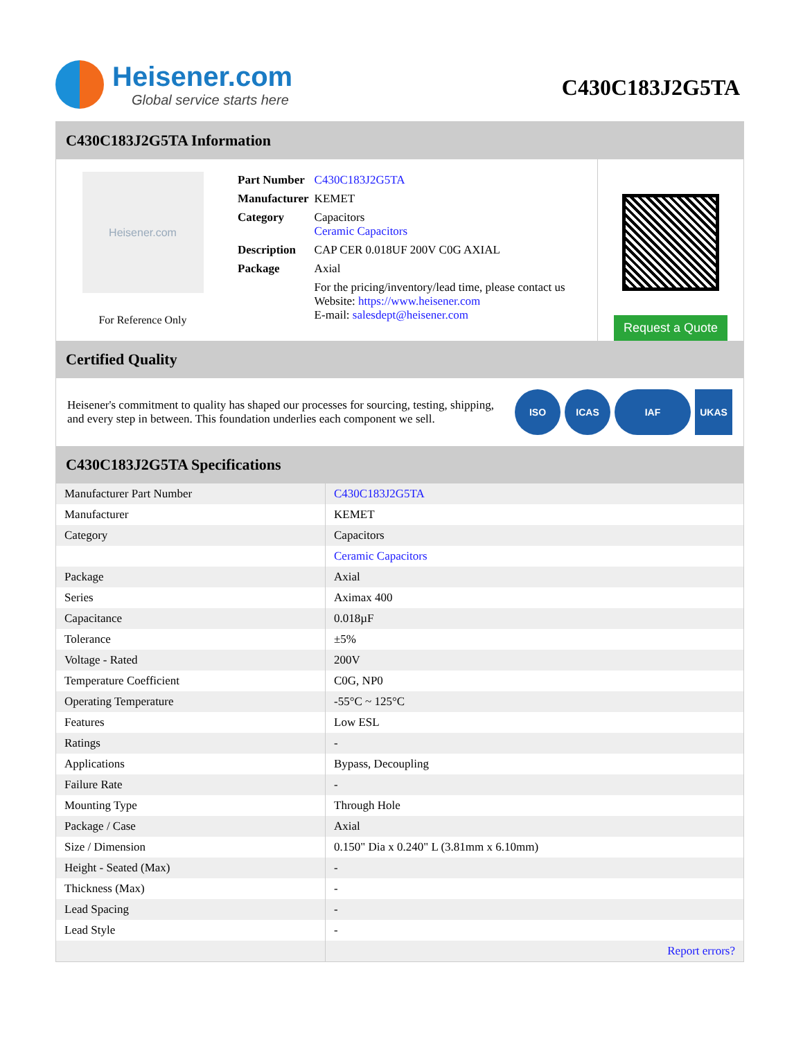Heisener.com
Global service starts here
C430C183J2G5TA
C430C183J2G5TA Information
Heisener.com
For Reference Only
| Part Number | C430C183J2G5TA |
| Manufacturer | KEMET |
| Category | Capacitors Ceramic Capacitors |
| Description | CAP CER 0.018UF 200V C0G AXIAL |
| Package | Axial |
| | For the pricing/inventory/lead time, please contact us Website: https://www.heisener.com E-mail: salesdept@heisener.com |
Request a Quote
Certified Quality
Heisener's commitment to quality has shaped our processes for sourcing, testing, shipping, and every step in between. This foundation underlies each component we sell.
ISO ICAS IAF UKAS
C430C183J2G5TA Specifications
| Manufacturer Part Number | C430C183J2G5TA |
| Manufacturer | KEMET |
| Category | Capacitors |
| | Ceramic Capacitors |
| Package | Axial |
| Series | Aximax 400 |
| Capacitance | 0.018µF |
| Tolerance | ±5% |
| Voltage - Rated | 200V |
| Temperature Coefficient | C0G, NP0 |
| Operating Temperature | -55°C ~ 125°C |
| Features | Low ESL |
| Ratings | - |
| Applications | Bypass, Decoupling |
| Failure Rate | - |
| Mounting Type | Through Hole |
| Package / Case | Axial |
| Size / Dimension | 0.150" Dia x 0.240" L (3.81mm x 6.10mm) |
| Height - Seated (Max) | - |
| Thickness (Max) | - |
| Lead Spacing | - |
| Lead Style | - |
| | Report errors? |